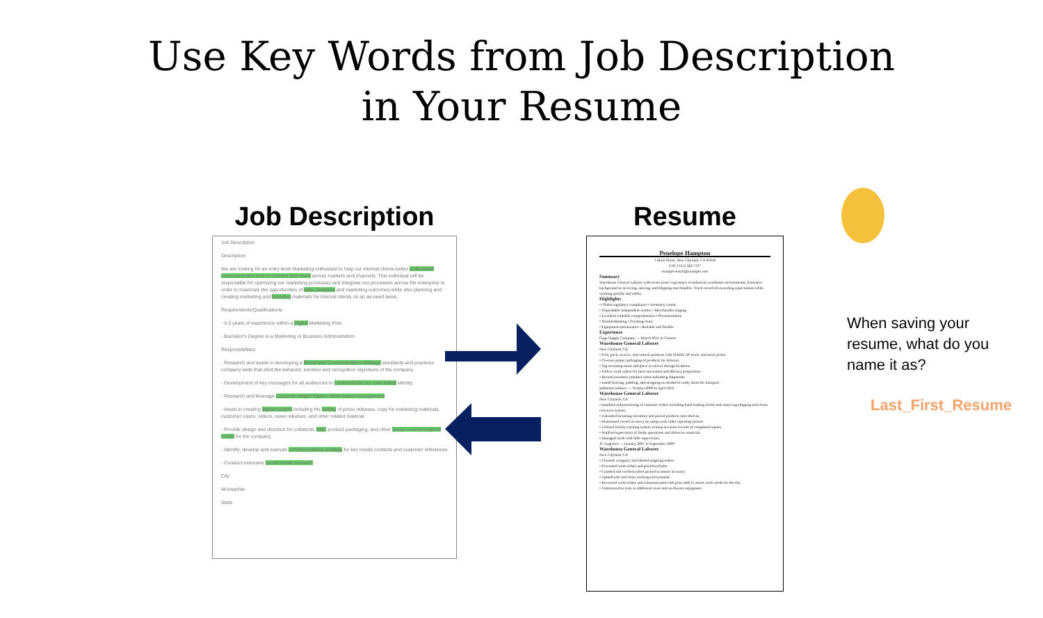Use Key Words from Job Description
in Your Resume
Job Description
Job Description
Description:
We are looking for an entry-level Marketing enthusiast to help our internal clients better understand consumers and how to connect with them across markets and channels. This individual will be responsible for optimizing our marketing processes and integrate our processes across the enterprise in order to maximize the opportunities of data, analytics and marketing outcomes while also planning and creating marketing and branding materials for internal clients on an as-need basis.
Requirements/Qualifications:
- 0-2 years of experience within a Digital Marketing Role
- Bachelor's Degree in a Marketing or Business Administration
Responsibilities:
- Research and assist in developing a Brand and Communication strategy, standards and practices company-wide that elicit the behavior, emotion and recognition objectives of the company.
- Development of key messages for all audiences to communicate our core brand identity
- Research and leverage customer insight data to refine brand management
- Assist in creating digital content including the writing of press releases, copy for marketing materials, customer cases, videos, news releases, and other related material
- Provide design and direction for collateral, web, product packaging, and other visual communications media for the company.
- Identify, develop and execute communications strategy for key media contacts and customer references
- Conduct extensive social media outreach
City
Moonachie
State
Resume
Penelope Hampton
1 Main Street, New Cityland, CA 91010
Cell: (555) 322-7337
example-email@example.com
Summary
Warehouse General Laborer with seven years' experience in industrial warehouse environments. Extensive background in receiving, moving, and shipping merchandise. Track record of exceeding expectations while working quickly and safely.
Highlights
• OSHA regulatory compliance • Inventory counts
• Dependable independent worker • Merchandise staging
• Excellent schedule comprehension • Documentation
• Troubleshooting • Tracking items
• Equipment maintenance • Reliable and flexible
Experience
Gage Supply Company — March 2011 to Current
Warehouse General Laborer
New Cityland, CA
• Pick, pack, receive, and restock products with forklift, lift truck, and stock picker.
• Oversee proper packaging of products for delivery.
• Tag incoming items and place in correct storage locations.
• Follow work orders for item movement and delivery preparation.
• Record inventory numbers when unloading shipments.
• Install bracing, padding, and strapping as needed to ready items for transport.
Industrial Jobbers — October 2009 to April 2011
Warehouse General Laborer
New Cityland, CA
• Handled end-processing of customer orders including hand loading trucks and removing shipping totes from conveyor system.
• Unloaded incoming inventory and placed products onto shelves.
• Maintained record accuracy by using work order reporting system.
• Utilized facility tracking system to keep accurate records of completed repairs.
• Notified supervisors of faulty operations and defective materials.
• Managed work with little supervision.
JC Logistics — January 2007 to September 2009
Warehouse General Laborer
New Cityland, CA
• Cleaned, wrapped, and labeled outgoing orders.
• Processed work orders and prioritized jobs.
• Counted and verified orders picked to ensure accuracy.
• Upheld safe and clean working environment.
• Reviewed work orders and communicated with prior shift to assess work needs for the day.
• Volunteered to train in additional areas and on diverse equipment.
When saving your resume, what do you name it as?
Last_First_Resume